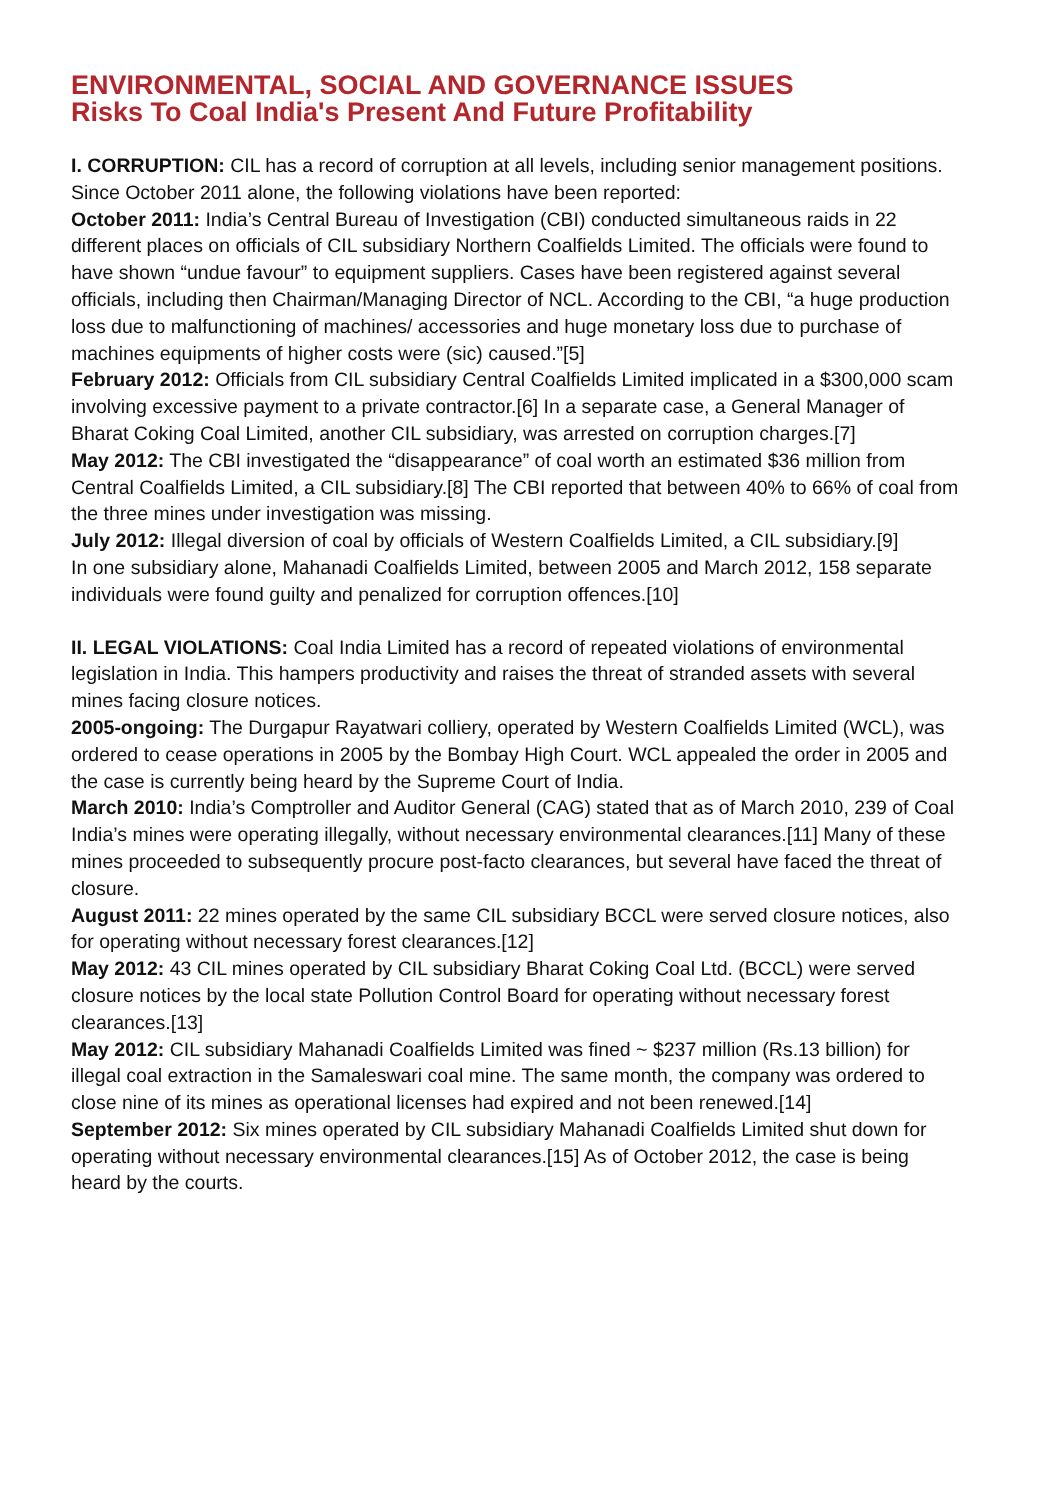ENVIRONMENTAL, SOCIAL AND GOVERNANCE ISSUES
Risks To Coal India's Present And Future Profitability
I. CORRUPTION: CIL has a record of corruption at all levels, including senior management positions. Since October 2011 alone, the following violations have been reported:
October 2011: India’s Central Bureau of Investigation (CBI) conducted simultaneous raids in 22 different places on officials of CIL subsidiary Northern Coalfields Limited. The officials were found to have shown “undue favour” to equipment suppliers. Cases have been registered against several officials, including then Chairman/Managing Director of NCL. According to the CBI, “a huge production loss due to malfunctioning of machines/ accessories and huge monetary loss due to purchase of machines equipments of higher costs were (sic) caused.”[5]
February 2012: Officials from CIL subsidiary Central Coalfields Limited implicated in a $300,000 scam involving excessive payment to a private contractor.[6] In a separate case, a General Manager of Bharat Coking Coal Limited, another CIL subsidiary, was arrested on corruption charges.[7]
May 2012: The CBI investigated the “disappearance” of coal worth an estimated $36 million from Central Coalfields Limited, a CIL subsidiary.[8] The CBI reported that between 40% to 66% of coal from the three mines under investigation was missing.
July 2012: Illegal diversion of coal by officials of Western Coalfields Limited, a CIL subsidiary.[9]
In one subsidiary alone, Mahanadi Coalfields Limited, between 2005 and March 2012, 158 separate individuals were found guilty and penalized for corruption offences.[10]
II. LEGAL VIOLATIONS: Coal India Limited has a record of repeated violations of environmental legislation in India. This hampers productivity and raises the threat of stranded assets with several mines facing closure notices.
2005-ongoing: The Durgapur Rayatwari colliery, operated by Western Coalfields Limited (WCL), was ordered to cease operations in 2005 by the Bombay High Court. WCL appealed the order in 2005 and the case is currently being heard by the Supreme Court of India.
March 2010: India’s Comptroller and Auditor General (CAG) stated that as of March 2010, 239 of Coal India’s mines were operating illegally, without necessary environmental clearances.[11] Many of these mines proceeded to subsequently procure post-facto clearances, but several have faced the threat of closure.
August 2011: 22 mines operated by the same CIL subsidiary BCCL were served closure notices, also for operating without necessary forest clearances.[12]
May 2012: 43 CIL mines operated by CIL subsidiary Bharat Coking Coal Ltd. (BCCL) were served closure notices by the local state Pollution Control Board for operating without necessary forest clearances.[13]
May 2012: CIL subsidiary Mahanadi Coalfields Limited was fined ~ $237 million (Rs.13 billion) for illegal coal extraction in the Samaleswari coal mine. The same month, the company was ordered to close nine of its mines as operational licenses had expired and not been renewed.[14]
September 2012: Six mines operated by CIL subsidiary Mahanadi Coalfields Limited shut down for operating without necessary environmental clearances.[15] As of October 2012, the case is being heard by the courts.